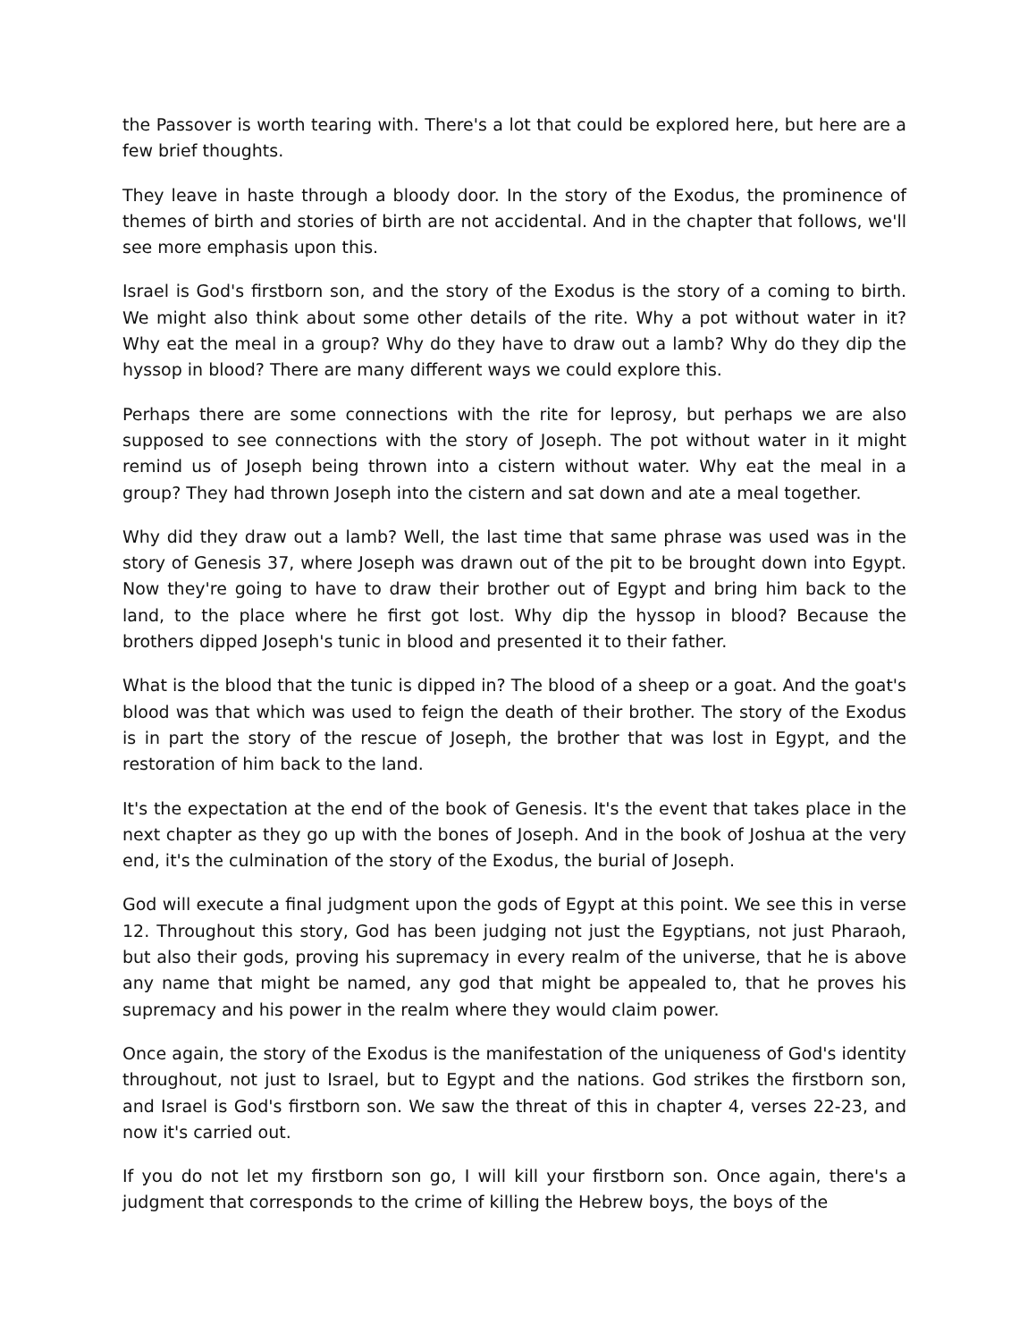the Passover is worth tearing with. There's a lot that could be explored here, but here are a few brief thoughts.
They leave in haste through a bloody door. In the story of the Exodus, the prominence of themes of birth and stories of birth are not accidental. And in the chapter that follows, we'll see more emphasis upon this.
Israel is God's firstborn son, and the story of the Exodus is the story of a coming to birth. We might also think about some other details of the rite. Why a pot without water in it? Why eat the meal in a group? Why do they have to draw out a lamb? Why do they dip the hyssop in blood? There are many different ways we could explore this.
Perhaps there are some connections with the rite for leprosy, but perhaps we are also supposed to see connections with the story of Joseph. The pot without water in it might remind us of Joseph being thrown into a cistern without water. Why eat the meal in a group? They had thrown Joseph into the cistern and sat down and ate a meal together.
Why did they draw out a lamb? Well, the last time that same phrase was used was in the story of Genesis 37, where Joseph was drawn out of the pit to be brought down into Egypt. Now they're going to have to draw their brother out of Egypt and bring him back to the land, to the place where he first got lost. Why dip the hyssop in blood? Because the brothers dipped Joseph's tunic in blood and presented it to their father.
What is the blood that the tunic is dipped in? The blood of a sheep or a goat. And the goat's blood was that which was used to feign the death of their brother. The story of the Exodus is in part the story of the rescue of Joseph, the brother that was lost in Egypt, and the restoration of him back to the land.
It's the expectation at the end of the book of Genesis. It's the event that takes place in the next chapter as they go up with the bones of Joseph. And in the book of Joshua at the very end, it's the culmination of the story of the Exodus, the burial of Joseph.
God will execute a final judgment upon the gods of Egypt at this point. We see this in verse 12. Throughout this story, God has been judging not just the Egyptians, not just Pharaoh, but also their gods, proving his supremacy in every realm of the universe, that he is above any name that might be named, any god that might be appealed to, that he proves his supremacy and his power in the realm where they would claim power.
Once again, the story of the Exodus is the manifestation of the uniqueness of God's identity throughout, not just to Israel, but to Egypt and the nations. God strikes the firstborn son, and Israel is God's firstborn son. We saw the threat of this in chapter 4, verses 22-23, and now it's carried out.
If you do not let my firstborn son go, I will kill your firstborn son. Once again, there's a judgment that corresponds to the crime of killing the Hebrew boys, the boys of the